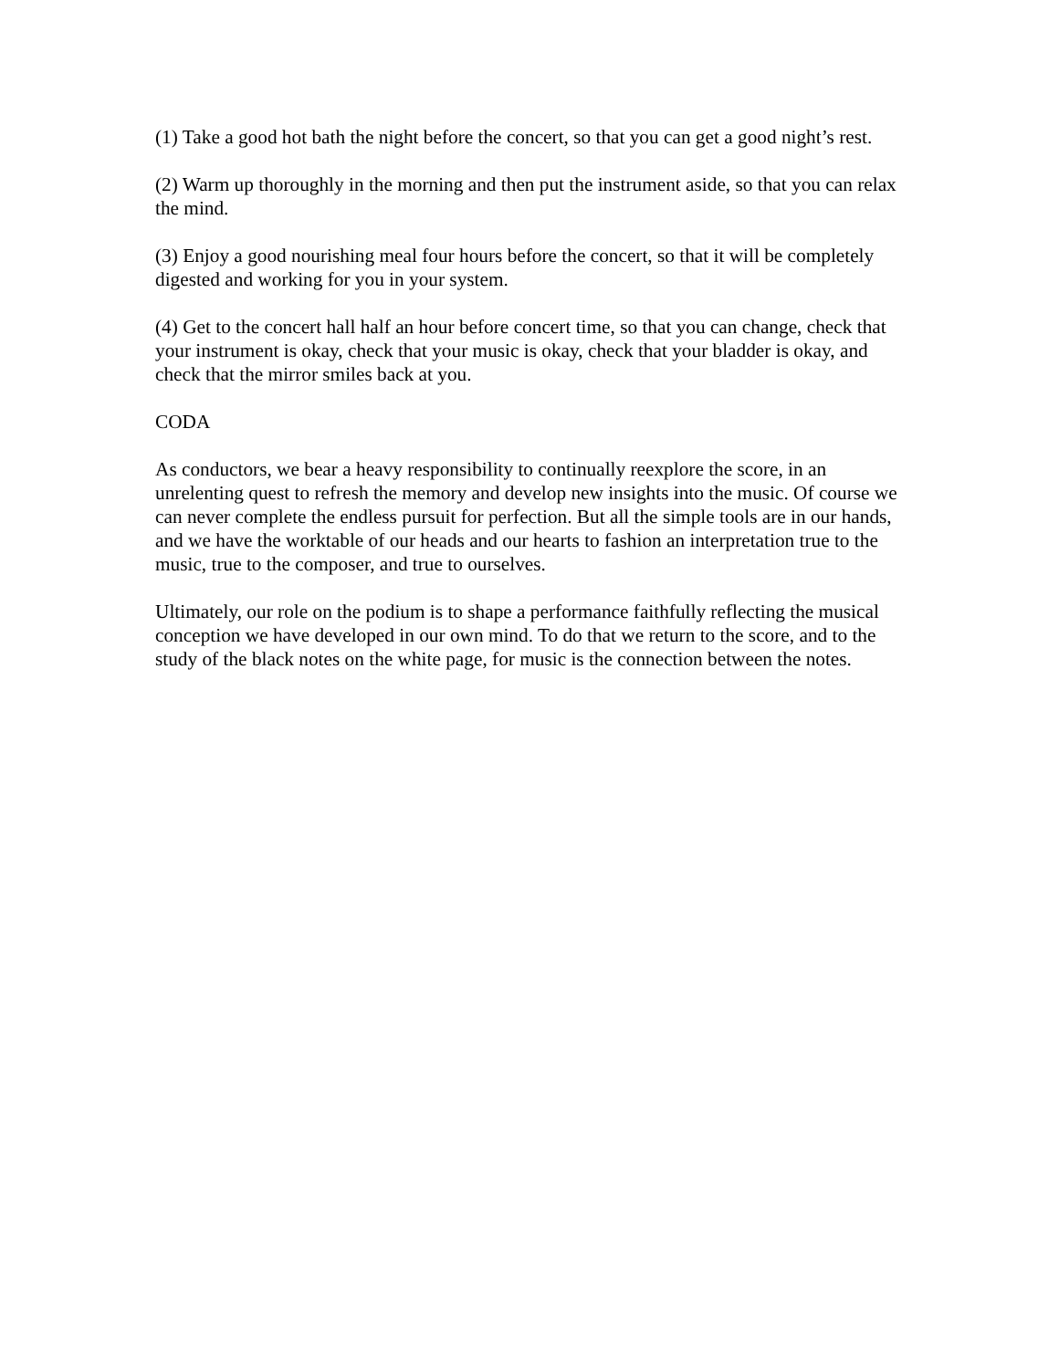(1) Take a good hot bath the night before the concert, so that you can get a good night’s rest.
(2) Warm up thoroughly in the morning and then put the instrument aside, so that you can relax the mind.
(3) Enjoy a good nourishing meal four hours before the concert, so that it will be completely digested and working for you in your system.
(4) Get to the concert hall half an hour before concert time, so that you can change, check that your instrument is okay, check that your music is okay, check that your bladder is okay, and check that the mirror smiles back at you.
CODA
As conductors, we bear a heavy responsibility to continually reexplore the score, in an unrelenting quest to refresh the memory and develop new insights into the music. Of course we can never complete the endless pursuit for perfection. But all the simple tools are in our hands, and we have the worktable of our heads and our hearts to fashion an interpretation true to the music, true to the composer, and true to ourselves.
Ultimately, our role on the podium is to shape a performance faithfully reflecting the musical conception we have developed in our own mind. To do that we return to the score, and to the study of the black notes on the white page, for music is the connection between the notes.